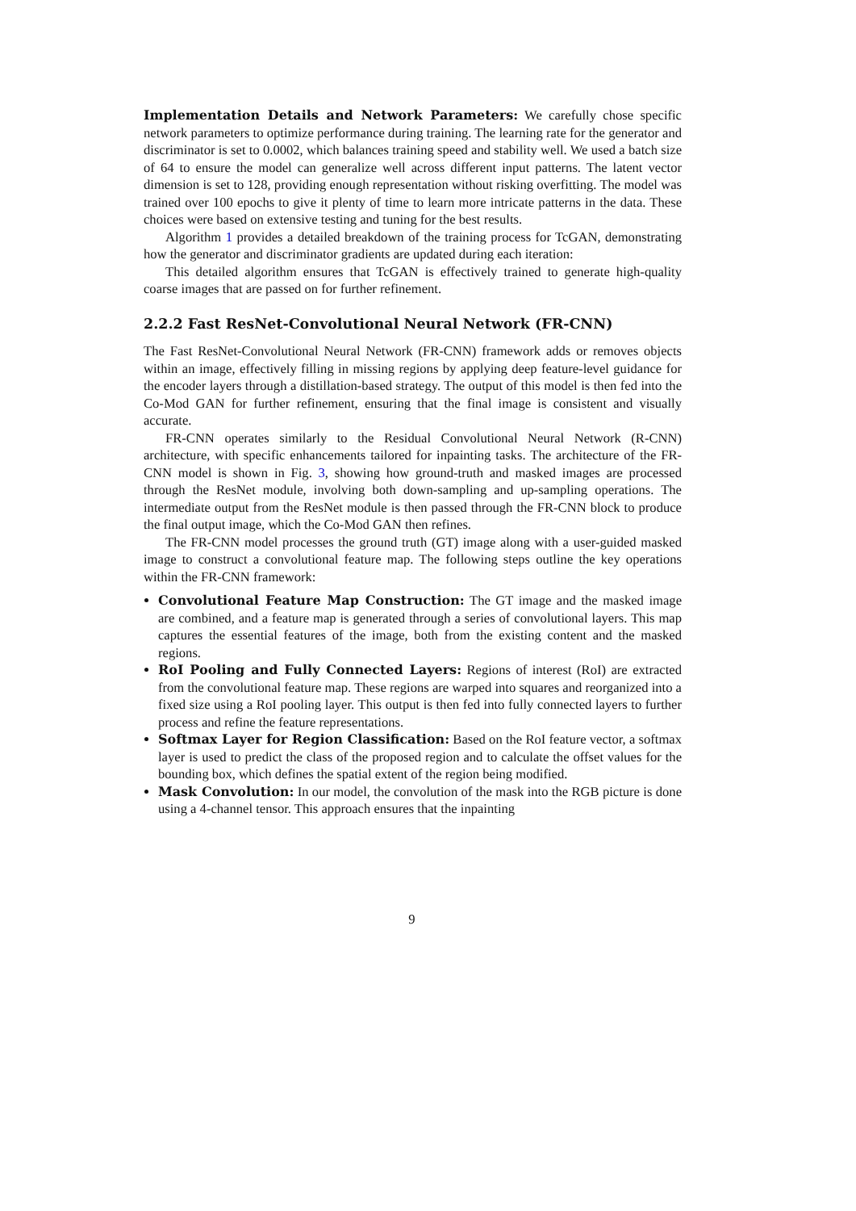Implementation Details and Network Parameters: We carefully chose specific network parameters to optimize performance during training. The learning rate for the generator and discriminator is set to 0.0002, which balances training speed and stability well. We used a batch size of 64 to ensure the model can generalize well across different input patterns. The latent vector dimension is set to 128, providing enough representation without risking overfitting. The model was trained over 100 epochs to give it plenty of time to learn more intricate patterns in the data. These choices were based on extensive testing and tuning for the best results.
Algorithm 1 provides a detailed breakdown of the training process for TcGAN, demonstrating how the generator and discriminator gradients are updated during each iteration:
This detailed algorithm ensures that TcGAN is effectively trained to generate high-quality coarse images that are passed on for further refinement.
2.2.2 Fast ResNet-Convolutional Neural Network (FR-CNN)
The Fast ResNet-Convolutional Neural Network (FR-CNN) framework adds or removes objects within an image, effectively filling in missing regions by applying deep feature-level guidance for the encoder layers through a distillation-based strategy. The output of this model is then fed into the Co-Mod GAN for further refinement, ensuring that the final image is consistent and visually accurate.
FR-CNN operates similarly to the Residual Convolutional Neural Network (R-CNN) architecture, with specific enhancements tailored for inpainting tasks. The architecture of the FR-CNN model is shown in Fig. 3, showing how ground-truth and masked images are processed through the ResNet module, involving both down-sampling and up-sampling operations. The intermediate output from the ResNet module is then passed through the FR-CNN block to produce the final output image, which the Co-Mod GAN then refines.
The FR-CNN model processes the ground truth (GT) image along with a user-guided masked image to construct a convolutional feature map. The following steps outline the key operations within the FR-CNN framework:
Convolutional Feature Map Construction: The GT image and the masked image are combined, and a feature map is generated through a series of convolutional layers. This map captures the essential features of the image, both from the existing content and the masked regions.
RoI Pooling and Fully Connected Layers: Regions of interest (RoI) are extracted from the convolutional feature map. These regions are warped into squares and reorganized into a fixed size using a RoI pooling layer. This output is then fed into fully connected layers to further process and refine the feature representations.
Softmax Layer for Region Classification: Based on the RoI feature vector, a softmax layer is used to predict the class of the proposed region and to calculate the offset values for the bounding box, which defines the spatial extent of the region being modified.
Mask Convolution: In our model, the convolution of the mask into the RGB picture is done using a 4-channel tensor. This approach ensures that the inpainting
9